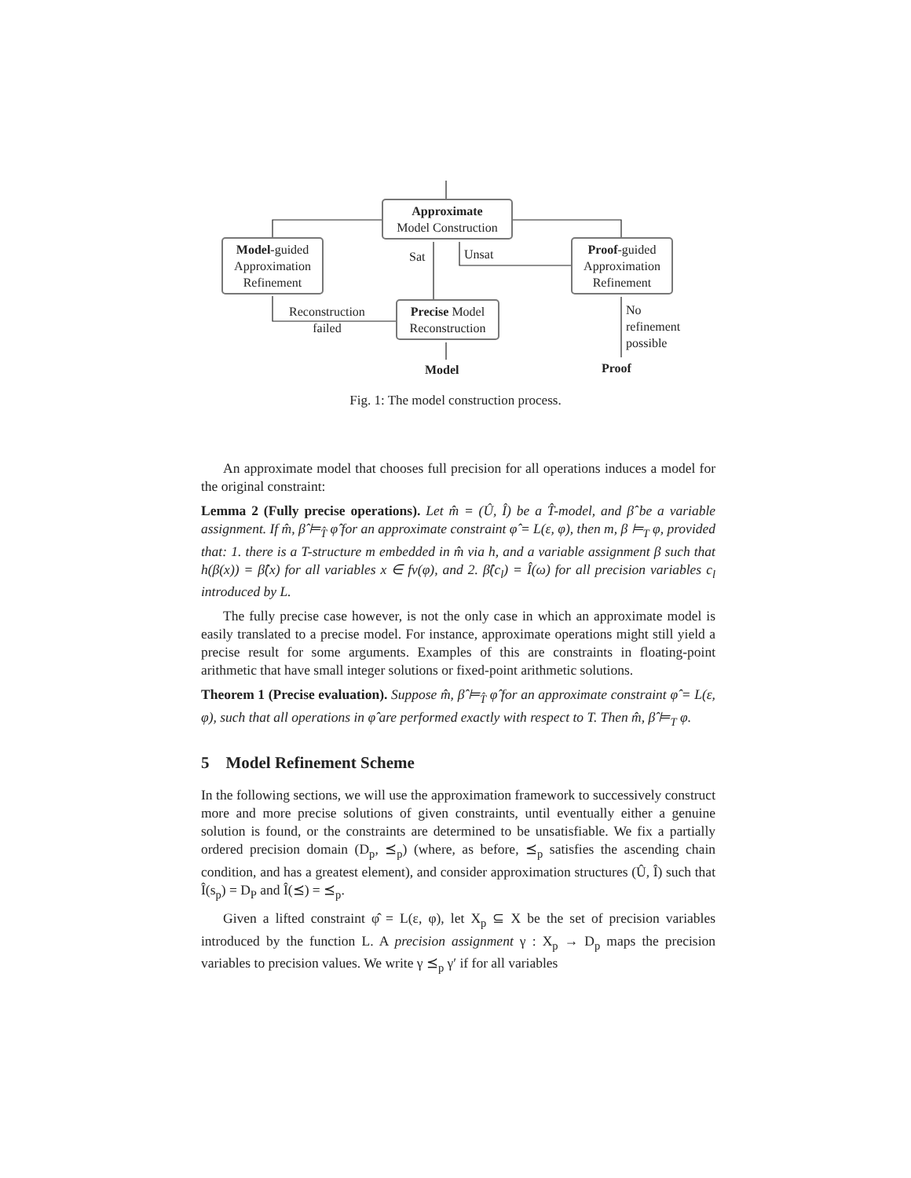Approximate
Model Construction
Model-guided
Approximation
Refinement
Proof-guided
Approximation
Refinement
Precise Model
Reconstruction
Sat Unsat
Reconstruction
failed
No
refinement
possible
Model Proof
Fig. 1: The model construction process.
An approximate model that chooses full precision for all operations induces a model for the original constraint:
Lemma 2 (Fully precise operations). Let m̂ = (Û, Î) be a T̂-model, and β̂ be a variable assignment. If m̂, β̂ ⊨<sub>T̂</sub> φ̂ for an approximate constraint φ̂ = L(ε, φ), then m, β ⊨<sub>T</sub> φ, provided that: 1. there is a T-structure m embedded in m̂ via h, and a variable assignment β such that h(β(x)) = β̂(x) for all variables x ∈ fv(φ), and 2. β̂(c<sub>l</sub>) = Î(ω) for all precision variables c<sub>l</sub> introduced by L.
The fully precise case however, is not the only case in which an approximate model is easily translated to a precise model. For instance, approximate operations might still yield a precise result for some arguments. Examples of this are constraints in floating-point arithmetic that have small integer solutions or fixed-point arithmetic solutions.
Theorem 1 (Precise evaluation). Suppose m̂, β̂ ⊨<sub>T̂</sub> φ̂ for an approximate constraint φ̂ = L(ε, φ), such that all operations in φ̂ are performed exactly with respect to T. Then m̂, β̂ ⊨<sub>T</sub> φ.
5 Model Refinement Scheme
In the following sections, we will use the approximation framework to successively construct more and more precise solutions of given constraints, until eventually either a genuine solution is found, or the constraints are determined to be unsatisfiable. We fix a partially ordered precision domain (D<sub>p</sub>, ⪯<sub>p</sub>) (where, as before, ⪯<sub>p</sub> satisfies the ascending chain condition, and has a greatest element), and consider approximation structures (Û, Î) such that Î(s<sub>p</sub>) = D<sub>P</sub> and Î(⪯) = ⪯<sub>p</sub>.
Given a lifted constraint φ̂ = L(ε, φ), let X<sub>p</sub> ⊆ X be the set of precision variables introduced by the function L. A precision assignment γ : X<sub>p</sub> → D<sub>p</sub> maps the precision variables to precision values. We write γ ⪯<sub>p</sub> γ′ if for all variables